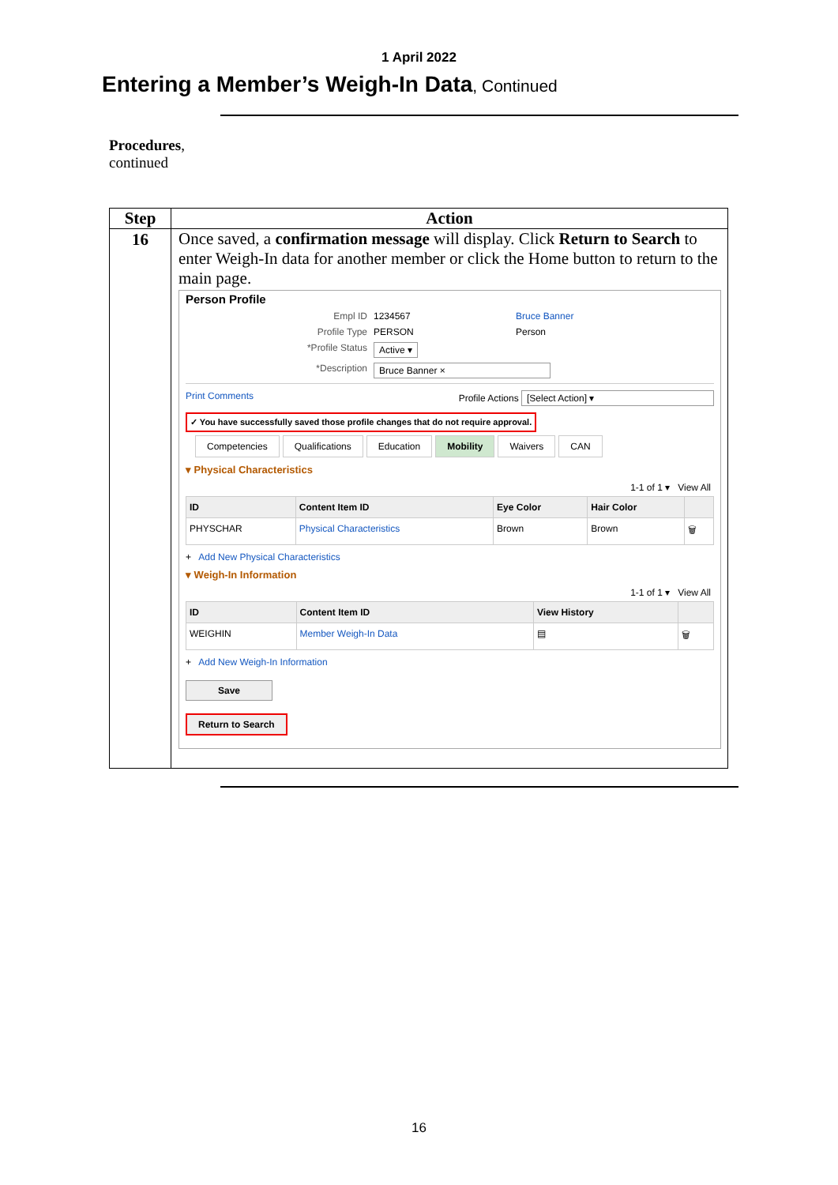1 April 2022
Entering a Member’s Weigh-In Data, Continued
Procedures,
continued
| Step | Action |
| --- | --- |
| 16 | Once saved, a confirmation message will display. Click Return to Search to enter Weigh-In data for another member or click the Home button to return to the main page. Person Profile Empl ID 1234567 Bruce Banner Profile Type PERSON Person *Profile Status Active ▾ *Description Bruce Banner × Print Comments Profile Actions [Select Action] ▾ ✓ You have successfully saved those profile changes that do not require approval. Competencies Qualifications Education Mobility Waivers CAN ▾ Physical Characteristics 1-1 of 1 ▾ View All / ID / Content Item ID / Eye Color / Hair Color / / / --- / --- / --- / --- / --- / / PHYSCHAR / Physical Characteristics / Brown / Brown / 🗑 / + Add New Physical Characteristics ▾ Weigh-In Information 1-1 of 1 ▾ View All / ID / Content Item ID / View History / / / --- / --- / --- / --- / / WEIGHIN / Member Weigh-In Data / ▤ / 🗑 / + Add New Weigh-In Information Save Return to Search |
16